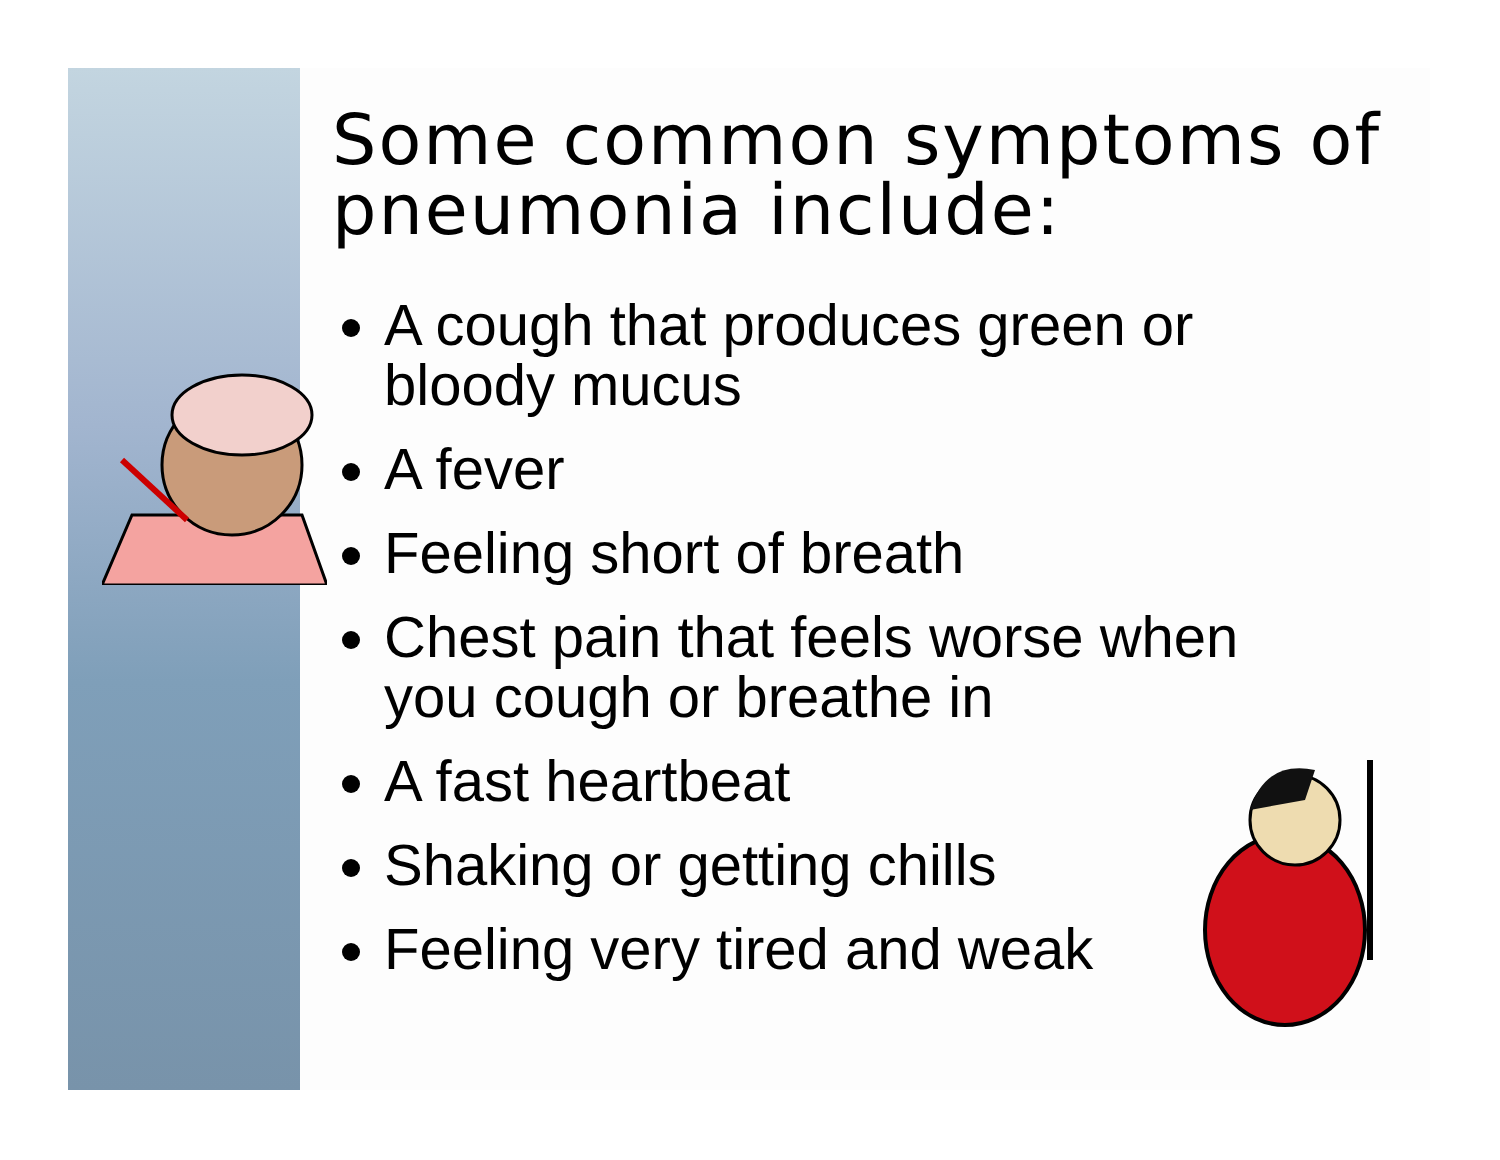Some common symptoms of pneumonia include:
A cough that produces green or bloody mucus
A fever
Feeling short of breath
Chest pain that feels worse when you cough or breathe in
A fast heartbeat
Shaking or getting chills
Feeling very tired and weak